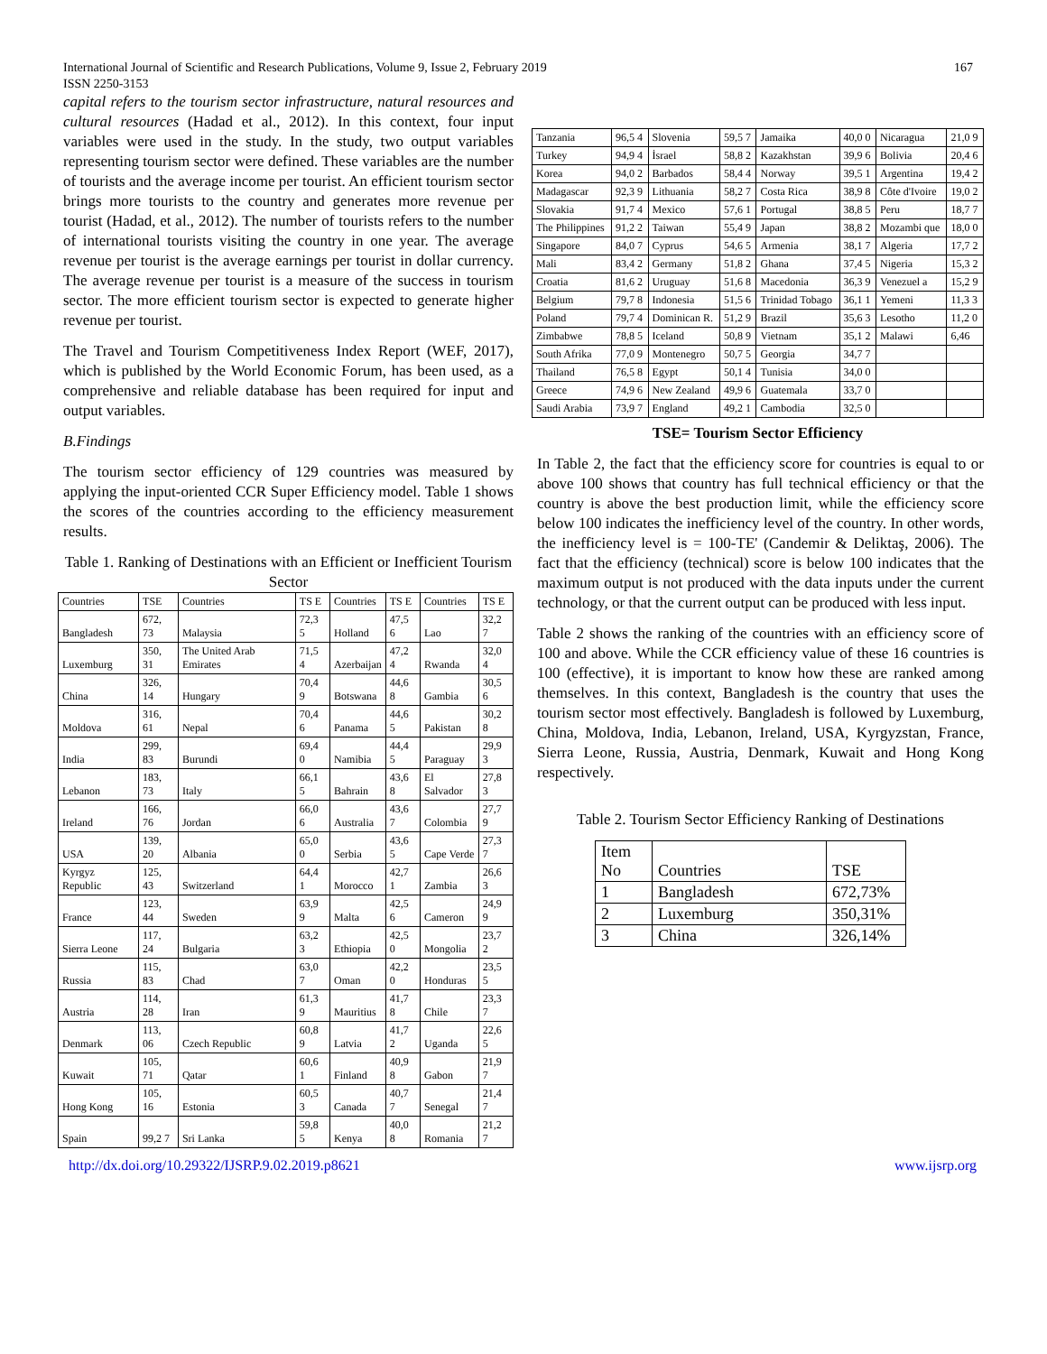International Journal of Scientific and Research Publications, Volume 9, Issue 2, February 2019
ISSN 2250-3153
167
capital refers to the tourism sector infrastructure, natural resources and cultural resources (Hadad et al., 2012). In this context, four input variables were used in the study. In the study, two output variables representing tourism sector were defined. These variables are the number of tourists and the average income per tourist. An efficient tourism sector brings more tourists to the country and generates more revenue per tourist (Hadad, et al., 2012). The number of tourists refers to the number of international tourists visiting the country in one year. The average revenue per tourist is the average earnings per tourist in dollar currency. The average revenue per tourist is a measure of the success in tourism sector. The more efficient tourism sector is expected to generate higher revenue per tourist.
The Travel and Tourism Competitiveness Index Report (WEF, 2017), which is published by the World Economic Forum, has been used, as a comprehensive and reliable database has been required for input and output variables.
B.Findings
The tourism sector efficiency of 129 countries was measured by applying the input-oriented CCR Super Efficiency model. Table 1 shows the scores of the countries according to the efficiency measurement results.
Table 1. Ranking of Destinations with an Efficient or Inefficient Tourism Sector
| Countries | TSE | Countries | TS E | Countries | TS E | Countries | TS E |
| Bangladesh | 672, 73 | Malaysia | 72,3 5 | Holland | 47,5 6 | Lao | 32,2 7 |
| Luxemburg | 350, 31 | The United Arab Emirates | 71,5 4 | Azerbaijan | 47,2 4 | Rwanda | 32,0 4 |
| China | 326, 14 | Hungary | 70,4 9 | Botswana | 44,6 8 | Gambia | 30,5 6 |
| Moldova | 316, 61 | Nepal | 70,4 6 | Panama | 44,6 5 | Pakistan | 30,2 8 |
| India | 299, 83 | Burundi | 69,4 0 | Namibia | 44,4 5 | Paraguay | 29,9 3 |
| Lebanon | 183, 73 | Italy | 66,1 5 | Bahrain | 43,6 8 | El Salvador | 27,8 3 |
| Ireland | 166, 76 | Jordan | 66,0 6 | Australia | 43,6 7 | Colombia | 27,7 9 |
| USA | 139, 20 | Albania | 65,0 0 | Serbia | 43,6 5 | Cape Verde | 27,3 7 |
| Kyrgyz Republic | 125, 43 | Switzerland | 64,4 1 | Morocco | 42,7 1 | Zambia | 26,6 3 |
| France | 123, 44 | Sweden | 63,9 9 | Malta | 42,5 6 | Cameron | 24,9 9 |
| Sierra Leone | 117, 24 | Bulgaria | 63,2 3 | Ethiopia | 42,5 0 | Mongolia | 23,7 2 |
| Russia | 115, 83 | Chad | 63,0 7 | Oman | 42,2 0 | Honduras | 23,5 5 |
| Austria | 114, 28 | Iran | 61,3 9 | Mauritius | 41,7 8 | Chile | 23,3 7 |
| Denmark | 113, 06 | Czech Republic | 60,8 9 | Latvia | 41,7 2 | Uganda | 22,6 5 |
| Kuwait | 105, 71 | Qatar | 60,6 1 | Finland | 40,9 8 | Gabon | 21,9 7 |
| Hong Kong | 105, 16 | Estonia | 60,5 3 | Canada | 40,7 7 | Senegal | 21,4 7 |
| Spain | 99,2 7 | Sri Lanka | 59,8 5 | Kenya | 40,0 8 | Romania | 21,2 7 |
| Tanzania | 96,5 4 | Slovenia | 59,5 7 | Jamaika | 40,0 0 | Nicaragua | 21,0 9 |
| Turkey | 94,9 4 | İsrael | 58,8 2 | Kazakhstan | 39,9 6 | Bolivia | 20,4 6 |
| Korea | 94,0 2 | Barbados | 58,4 4 | Norway | 39,5 1 | Argentina | 19,4 2 |
| Madagascar | 92,3 9 | Lithuania | 58,2 7 | Costa Rica | 38,9 8 | Côte d'Ivoire | 19,0 2 |
| Slovakia | 91,7 4 | Mexico | 57,6 1 | Portugal | 38,8 5 | Peru | 18,7 7 |
| The Philippines | 91,2 2 | Taiwan | 55,4 9 | Japan | 38,8 2 | Mozambi que | 18,0 0 |
| Singapore | 84,0 7 | Cyprus | 54,6 5 | Armenia | 38,1 7 | Algeria | 17,7 2 |
| Mali | 83,4 2 | Germany | 51,8 2 | Ghana | 37,4 5 | Nigeria | 15,3 2 |
| Croatia | 81,6 2 | Uruguay | 51,6 8 | Macedonia | 36,3 9 | Venezuel a | 15,2 9 |
| Belgium | 79,7 8 | Indonesia | 51,5 6 | Trinidad Tobago | 36,1 1 | Yemeni | 11,3 3 |
| Poland | 79,7 4 | Dominican R. | 51,2 9 | Brazil | 35,6 3 | Lesotho | 11,2 0 |
| Zimbabwe | 78,8 5 | Iceland | 50,8 9 | Vietnam | 35,1 2 | Malawi | 6,46 |
| South Afrika | 77,0 9 | Montenegro | 50,7 5 | Georgia | 34,7 7 | | |
| Thailand | 76,5 8 | Egypt | 50,1 4 | Tunisia | 34,0 0 | | |
| Greece | 74,9 6 | New Zealand | 49,9 6 | Guatemala | 33,7 0 | | |
| Saudi Arabia | 73,9 7 | England | 49,2 1 | Cambodia | 32,5 0 | | |
TSE= Tourism Sector Efficiency
In Table 2, the fact that the efficiency score for countries is equal to or above 100 shows that country has full technical efficiency or that the country is above the best production limit, while the efficiency score below 100 indicates the inefficiency level of the country. In other words, the inefficiency level is = 100-TE' (Candemir & Deliktaş, 2006). The fact that the efficiency (technical) score is below 100 indicates that the maximum output is not produced with the data inputs under the current technology, or that the current output can be produced with less input.
Table 2 shows the ranking of the countries with an efficiency score of 100 and above. While the CCR efficiency value of these 16 countries is 100 (effective), it is important to know how these are ranked among themselves. In this context, Bangladesh is the country that uses the tourism sector most effectively. Bangladesh is followed by Luxemburg, China, Moldova, India, Lebanon, Ireland, USA, Kyrgyzstan, France, Sierra Leone, Russia, Austria, Denmark, Kuwait and Hong Kong respectively.
Table 2. Tourism Sector Efficiency Ranking of Destinations
| Item No | Countries | TSE |
| 1 | Bangladesh | 672,73% |
| 2 | Luxemburg | 350,31% |
| 3 | China | 326,14% |
http://dx.doi.org/10.29322/IJSRP.9.02.2019.p8621 www.ijsrp.org